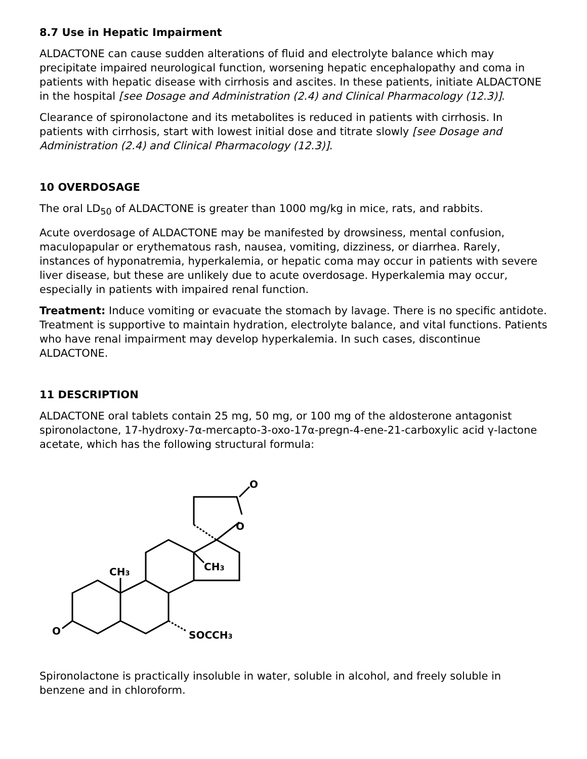8.7 Use in Hepatic Impairment
ALDACTONE can cause sudden alterations of fluid and electrolyte balance which may precipitate impaired neurological function, worsening hepatic encephalopathy and coma in patients with hepatic disease with cirrhosis and ascites. In these patients, initiate ALDACTONE in the hospital [see Dosage and Administration (2.4) and Clinical Pharmacology (12.3)].
Clearance of spironolactone and its metabolites is reduced in patients with cirrhosis. In patients with cirrhosis, start with lowest initial dose and titrate slowly [see Dosage and Administration (2.4) and Clinical Pharmacology (12.3)].
10 OVERDOSAGE
The oral LD<sub>50</sub> of ALDACTONE is greater than 1000 mg/kg in mice, rats, and rabbits.
Acute overdosage of ALDACTONE may be manifested by drowsiness, mental confusion, maculopapular or erythematous rash, nausea, vomiting, dizziness, or diarrhea. Rarely, instances of hyponatremia, hyperkalemia, or hepatic coma may occur in patients with severe liver disease, but these are unlikely due to acute overdosage. Hyperkalemia may occur, especially in patients with impaired renal function.
Treatment: Induce vomiting or evacuate the stomach by lavage. There is no specific antidote. Treatment is supportive to maintain hydration, electrolyte balance, and vital functions. Patients who have renal impairment may develop hyperkalemia. In such cases, discontinue ALDACTONE.
11 DESCRIPTION
ALDACTONE oral tablets contain 25 mg, 50 mg, or 100 mg of the aldosterone antagonist spironolactone, 17-hydroxy-7α-mercapto-3-oxo-17α-pregn-4-ene-21-carboxylic acid γ-lactone acetate, which has the following structural formula:
O
O
CH3
CH3
O
SOCCH3
Spironolactone is practically insoluble in water, soluble in alcohol, and freely soluble in benzene and in chloroform.